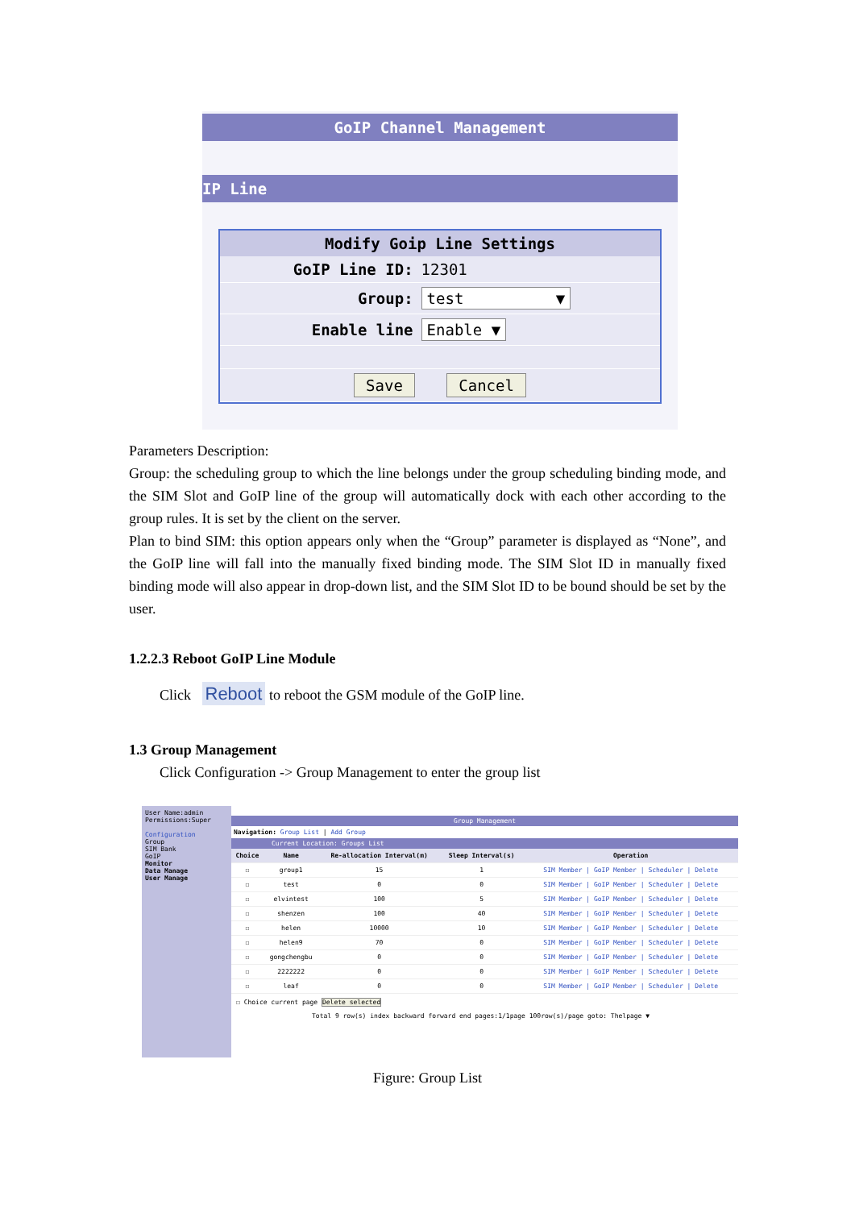GoIP Channel Management
IP Line
| Modify Goip Line Settings | |
| --- | --- |
| GoIP Line ID: | 12301 |
| Group: | test ▼ |
| Enable line | Enable ▼ |
| Save Cancel | |
Parameters Description:
Group: the scheduling group to which the line belongs under the group scheduling binding mode, and the SIM Slot and GoIP line of the group will automatically dock with each other according to the group rules. It is set by the client on the server.
Plan to bind SIM: this option appears only when the “Group” parameter is displayed as “None”, and the GoIP line will fall into the manually fixed binding mode. The SIM Slot ID in manually fixed binding mode will also appear in drop-down list, and the SIM Slot ID to be bound should be set by the user.
1.2.2.3 Reboot GoIP Line Module
Click Reboot to reboot the GSM module of the GoIP line.
1.3 Group Management
Click Configuration -> Group Management to enter the group list
User Name:admin
Permissions:Super
Configuration
Group
SIM Bank
GoIP
Monitor
Data Manage
User Manage
Group Management
Navigation: Group List | Add Group
Current Location: Groups List
| Choice | Name | Re-allocation Interval(m) | Sleep Interval(s) | Operation |
| --- | --- | --- | --- | --- |
| ☐ | group1 | 15 | 1 | SIM Member / GoIP Member / Scheduler / Delete |
| ☐ | test | 0 | 0 | SIM Member / GoIP Member / Scheduler / Delete |
| ☐ | elvintest | 100 | 5 | SIM Member / GoIP Member / Scheduler / Delete |
| ☐ | shenzen | 100 | 40 | SIM Member / GoIP Member / Scheduler / Delete |
| ☐ | helen | 10000 | 10 | SIM Member / GoIP Member / Scheduler / Delete |
| ☐ | helen9 | 70 | 0 | SIM Member / GoIP Member / Scheduler / Delete |
| ☐ | gongchengbu | 0 | 0 | SIM Member / GoIP Member / Scheduler / Delete |
| ☐ | 2222222 | 0 | 0 | SIM Member / GoIP Member / Scheduler / Delete |
| ☐ | leaf | 0 | 0 | SIM Member / GoIP Member / Scheduler / Delete |
☐ Choice current page Delete selected
Total 9 row(s) index backward forward end pages:1/1page 100row(s)/page goto: Thelpage ▼
Figure: Group List